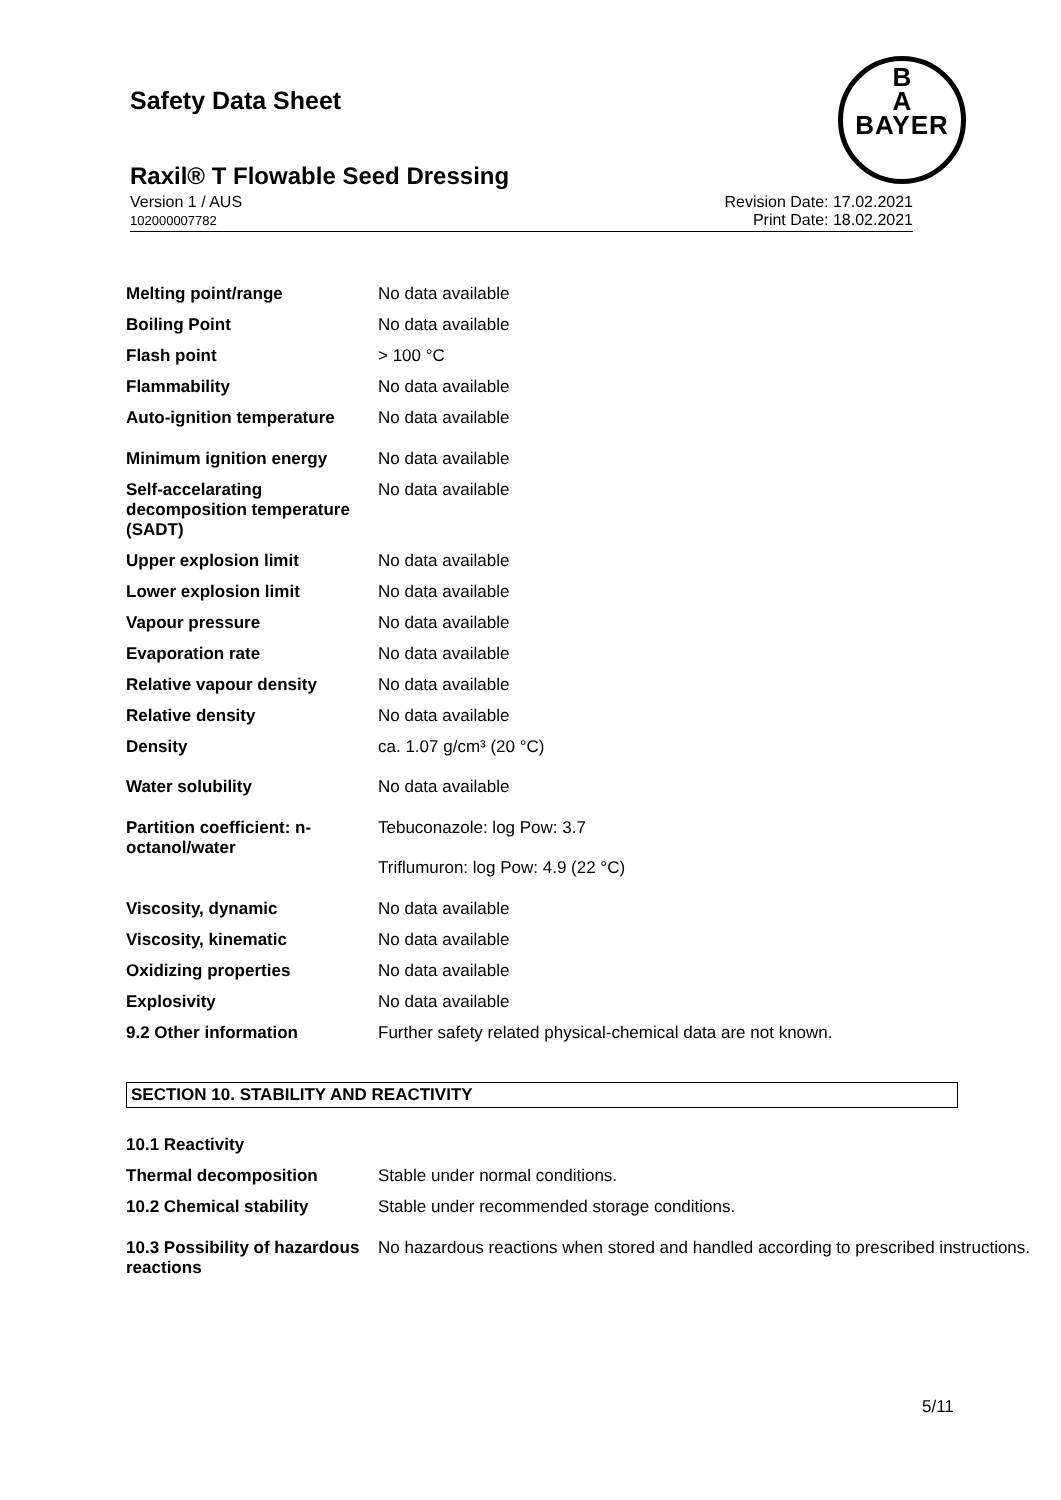Safety Data Sheet
B
A
BAYER
Raxil® T Flowable Seed Dressing
Version 1 / AUS
102000007782
Revision Date: 17.02.2021
Print Date: 18.02.2021
| Melting point/range | No data available |
| Boiling Point | No data available |
| Flash point | > 100 °C |
| Flammability | No data available |
| Auto-ignition temperature | No data available |
| Minimum ignition energy | No data available |
| Self-accelarating decomposition temperature (SADT) | No data available |
| Upper explosion limit | No data available |
| Lower explosion limit | No data available |
| Vapour pressure | No data available |
| Evaporation rate | No data available |
| Relative vapour density | No data available |
| Relative density | No data available |
| Density | ca. 1.07 g/cm³ (20 °C) |
| Water solubility | No data available |
| Partition coefficient: n-octanol/water | Tebuconazole: log Pow: 3.7 Triflumuron: log Pow: 4.9 (22 °C) |
| Viscosity, dynamic | No data available |
| Viscosity, kinematic | No data available |
| Oxidizing properties | No data available |
| Explosivity | No data available |
| 9.2 Other information | Further safety related physical-chemical data are not known. |
SECTION 10. STABILITY AND REACTIVITY
| 10.1 Reactivity | |
| Thermal decomposition | Stable under normal conditions. |
| 10.2 Chemical stability | Stable under recommended storage conditions. |
| 10.3 Possibility of hazardous reactions | No hazardous reactions when stored and handled according to prescribed instructions. |
5/11